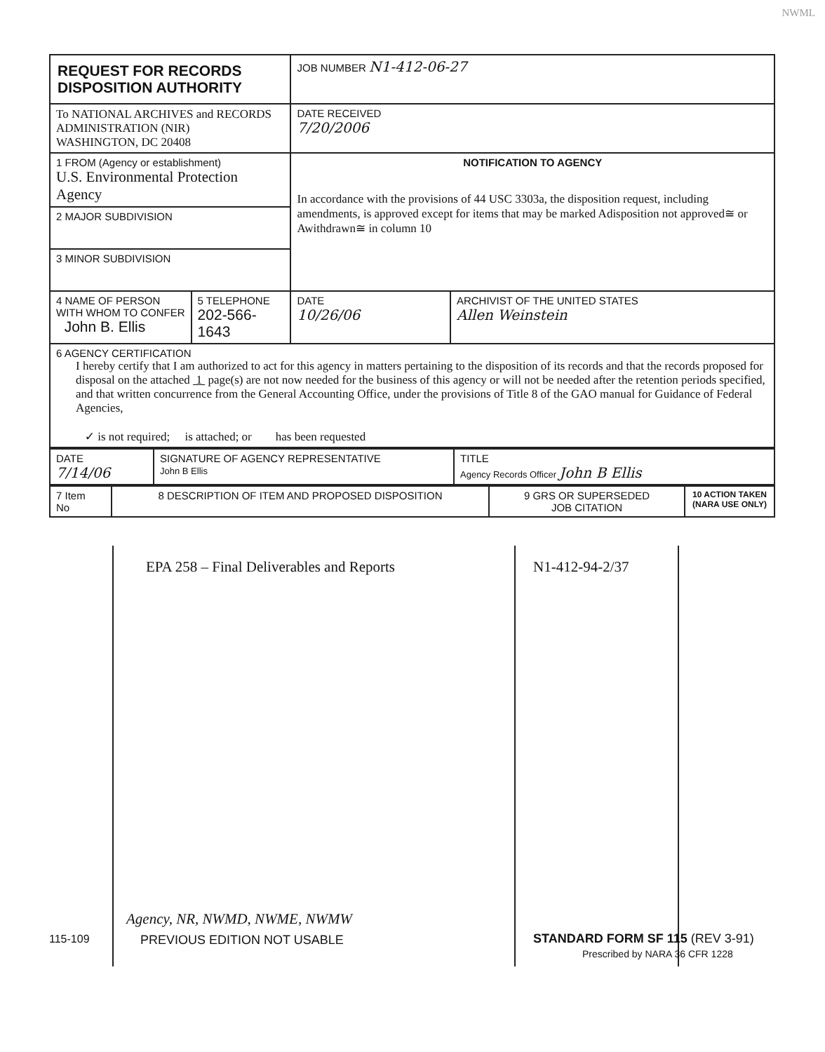NWML
| REQUEST FOR RECORDS DISPOSITION AUTHORITY | | JOB NUMBER N1-412-06-27 | |
| To NATIONAL ARCHIVES and RECORDS ADMINISTRATION (NIR) WASHINGTON, DC 20408 | | DATE RECEIVED 7/20/2006 | |
| 1 FROM (Agency or establishment) U.S. Environmental Protection Agency | | NOTIFICATION TO AGENCY In accordance with the provisions of 44 USC 3303a, the disposition request, including amendments, is approved except for items that may be marked Adisposition not approved≅ or Awithdrawn≅ in column 10 | |
| 2 MAJOR SUBDIVISION | | | |
| 3 MINOR SUBDIVISION | | | |
| 4 NAME OF PERSON WITH WHOM TO CONFER John B. Ellis | 5 TELEPHONE 202-566-1643 | DATE 10/26/06 | ARCHIVIST OF THE UNITED STATES Allen Weinstein |
| 6 AGENCY CERTIFICATION I hereby certify that I am authorized to act for this agency in matters pertaining to the disposition of its records and that the records proposed for disposal on the attached 1 page(s) are not now needed for the business of this agency or will not be needed after the retention periods specified, and that written concurrence from the General Accounting Office, under the provisions of Title 8 of the GAO manual for Guidance of Federal Agencies, ✓ is not required; is attached; or has been requested | | | |
| DATE 7/14/06 | SIGNATURE OF AGENCY REPRESENTATIVE John B Ellis | TITLE Agency Records Officer John B Ellis |
| 7 Item No | 8 DESCRIPTION OF ITEM AND PROPOSED DISPOSITION | 9 GRS OR SUPERSEDED JOB CITATION | 10 ACTION TAKEN (NARA USE ONLY) |
EPA 258 – Final Deliverables and Reports
N1-412-94-2/37
Agency, NR, NWMD, NWME, NWMW
115-109 PREVIOUS EDITION NOT USABLE
STANDARD FORM SF 115 (REV 3-91)
Prescribed by NARA 36 CFR 1228